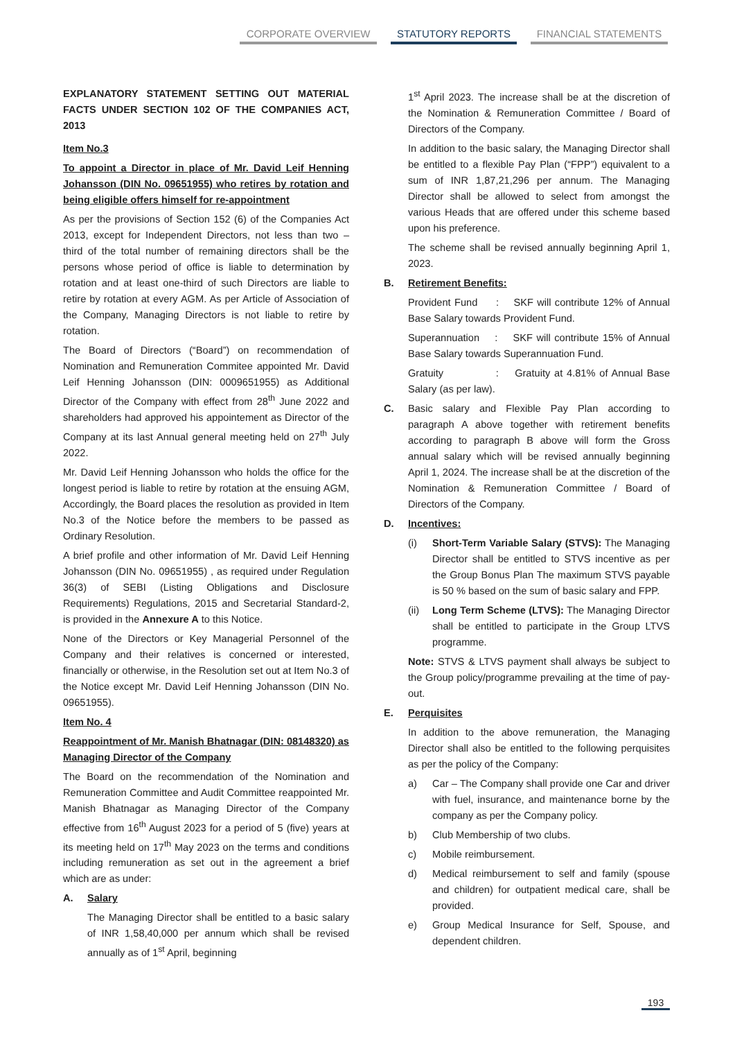CORPORATE OVERVIEW STATUTORY REPORTS FINANCIAL STATEMENTS
EXPLANATORY STATEMENT SETTING OUT MATERIAL FACTS UNDER SECTION 102 OF THE COMPANIES ACT, 2013
Item No.3
To appoint a Director in place of Mr. David Leif Henning Johansson (DIN No. 09651955) who retires by rotation and being eligible offers himself for re-appointment
As per the provisions of Section 152 (6) of the Companies Act 2013, except for Independent Directors, not less than two – third of the total number of remaining directors shall be the persons whose period of office is liable to determination by rotation and at least one-third of such Directors are liable to retire by rotation at every AGM. As per Article of Association of the Company, Managing Directors is not liable to retire by rotation.
The Board of Directors (“Board”) on recommendation of Nomination and Remuneration Commitee appointed Mr. David Leif Henning Johansson (DIN: 0009651955) as Additional Director of the Company with effect from 28<sup>th</sup> June 2022 and shareholders had approved his appointement as Director of the Company at its last Annual general meeting held on 27<sup>th</sup> July 2022.
Mr. David Leif Henning Johansson who holds the office for the longest period is liable to retire by rotation at the ensuing AGM, Accordingly, the Board places the resolution as provided in Item No.3 of the Notice before the members to be passed as Ordinary Resolution.
A brief profile and other information of Mr. David Leif Henning Johansson (DIN No. 09651955) , as required under Regulation 36(3) of SEBI (Listing Obligations and Disclosure Requirements) Regulations, 2015 and Secretarial Standard-2, is provided in the Annexure A to this Notice.
None of the Directors or Key Managerial Personnel of the Company and their relatives is concerned or interested, financially or otherwise, in the Resolution set out at Item No.3 of the Notice except Mr. David Leif Henning Johansson (DIN No. 09651955).
Item No. 4
Reappointment of Mr. Manish Bhatnagar (DIN: 08148320) as Managing Director of the Company
The Board on the recommendation of the Nomination and Remuneration Committee and Audit Committee reappointed Mr. Manish Bhatnagar as Managing Director of the Company effective from 16<sup>th</sup> August 2023 for a period of 5 (five) years at its meeting held on 17<sup>th</sup> May 2023 on the terms and conditions including remuneration as set out in the agreement a brief which are as under:
A. Salary
The Managing Director shall be entitled to a basic salary of INR 1,58,40,000 per annum which shall be revised annually as of 1<sup>st</sup> April, beginning
1<sup>st</sup> April 2023. The increase shall be at the discretion of the Nomination & Remuneration Committee / Board of Directors of the Company.
In addition to the basic salary, the Managing Director shall be entitled to a flexible Pay Plan (“FPP”) equivalent to a sum of INR 1,87,21,296 per annum. The Managing Director shall be allowed to select from amongst the various Heads that are offered under this scheme based upon his preference.
The scheme shall be revised annually beginning April 1, 2023.
B. Retirement Benefits:
Provident Fund : SKF will contribute 12% of Annual Base Salary towards Provident Fund.
Superannuation : SKF will contribute 15% of Annual Base Salary towards Superannuation Fund.
Gratuity : Gratuity at 4.81% of Annual Base Salary (as per law).
C. Basic salary and Flexible Pay Plan according to paragraph A above together with retirement benefits according to paragraph B above will form the Gross annual salary which will be revised annually beginning April 1, 2024. The increase shall be at the discretion of the Nomination & Remuneration Committee / Board of Directors of the Company.
D. Incentives:
(i) Short-Term Variable Salary (STVS): The Managing Director shall be entitled to STVS incentive as per the Group Bonus Plan The maximum STVS payable is 50 % based on the sum of basic salary and FPP.
(ii) Long Term Scheme (LTVS): The Managing Director shall be entitled to participate in the Group LTVS programme.
Note: STVS & LTVS payment shall always be subject to the Group policy/programme prevailing at the time of pay-out.
E. Perquisites
In addition to the above remuneration, the Managing Director shall also be entitled to the following perquisites as per the policy of the Company:
a) Car – The Company shall provide one Car and driver with fuel, insurance, and maintenance borne by the company as per the Company policy.
b) Club Membership of two clubs.
c) Mobile reimbursement.
d) Medical reimbursement to self and family (spouse and children) for outpatient medical care, shall be provided.
e) Group Medical Insurance for Self, Spouse, and dependent children.
193